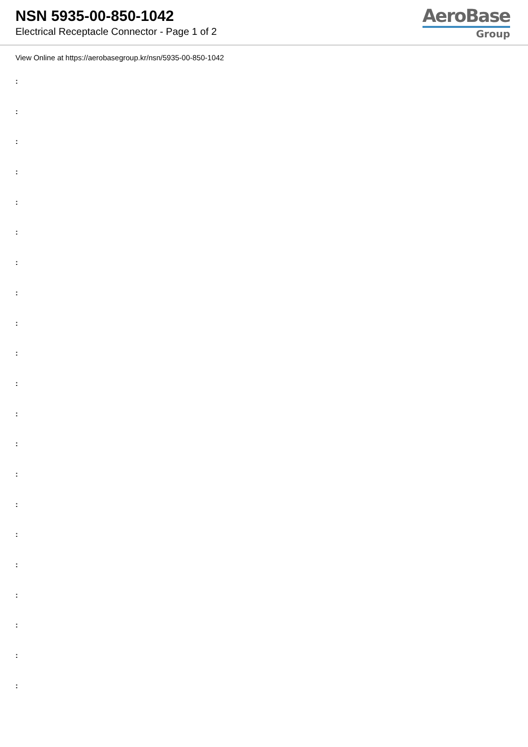NSN 5935-00-850-1042
Electrical Receptacle Connector - Page 1 of 2
AeroBase
Group
View Online at https://aerobasegroup.kr/nsn/5935-00-850-1042
:
:
:
:
:
:
:
:
:
:
:
:
:
:
:
:
:
:
:
:
: